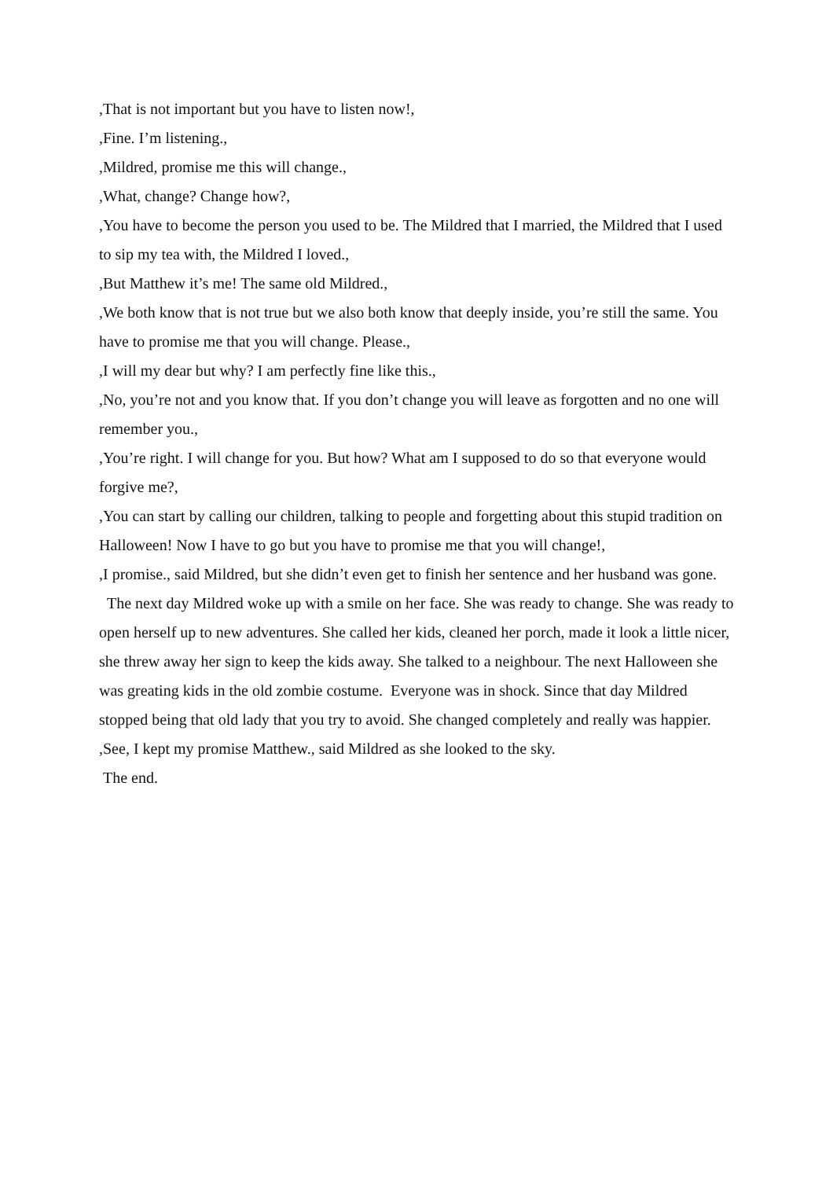,That is not important but you have to listen now!,
,Fine. I’m listening.,
,Mildred, promise me this will change.,
,What, change? Change how?,
,You have to become the person you used to be. The Mildred that I married, the Mildred that I used to sip my tea with, the Mildred I loved.,
,But Matthew it’s me! The same old Mildred.,
,We both know that is not true but we also both know that deeply inside, you’re still the same. You have to promise me that you will change. Please.,
,I will my dear but why? I am perfectly fine like this.,
,No, you’re not and you know that. If you don’t change you will leave as forgotten and no one will remember you.,
,You’re right. I will change for you. But how? What am I supposed to do so that everyone would forgive me?,
,You can start by calling our children, talking to people and forgetting about this stupid tradition on Halloween! Now I have to go but you have to promise me that you will change!,
,I promise., said Mildred, but she didn’t even get to finish her sentence and her husband was gone.
The next day Mildred woke up with a smile on her face. She was ready to change. She was ready to open herself up to new adventures. She called her kids, cleaned her porch, made it look a little nicer, she threw away her sign to keep the kids away. She talked to a neighbour. The next Halloween she was greating kids in the old zombie costume. Everyone was in shock. Since that day Mildred stopped being that old lady that you try to avoid. She changed completely and really was happier.
,See, I kept my promise Matthew., said Mildred as she looked to the sky.
The end.